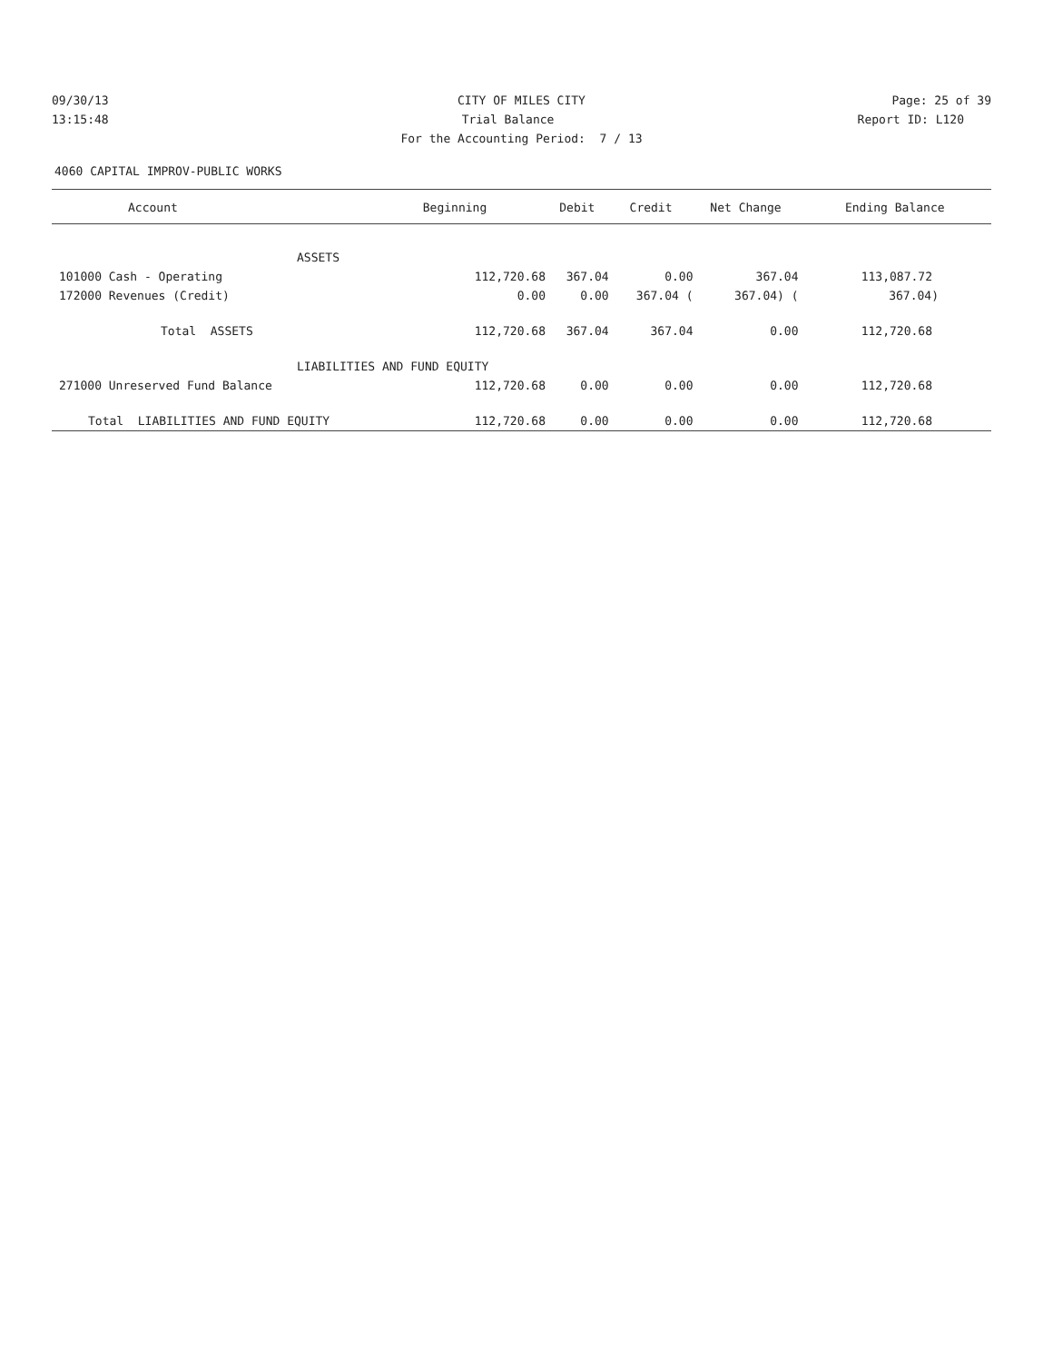09/30/13 CITY OF MILES CITY Page: 25 of 39
13:15:48 Trial Balance Report ID: L120
For the Accounting Period: 7 / 13
4060 CAPITAL IMPROV-PUBLIC WORKS
| Account | Beginning | Debit | Credit | Net Change | Ending Balance |
| --- | --- | --- | --- | --- | --- |
| ASSETS | | | | | |
| 101000 Cash - Operating | 112,720.68 | 367.04 | 0.00 | 367.04 | 113,087.72 |
| 172000 Revenues (Credit) | 0.00 | 0.00 | 367.04 ( | 367.04) ( | 367.04) |
| Total ASSETS | 112,720.68 | 367.04 | 367.04 | 0.00 | 112,720.68 |
| LIABILITIES AND FUND EQUITY | | | | | |
| 271000 Unreserved Fund Balance | 112,720.68 | 0.00 | 0.00 | 0.00 | 112,720.68 |
| Total LIABILITIES AND FUND EQUITY | 112,720.68 | 0.00 | 0.00 | 0.00 | 112,720.68 |